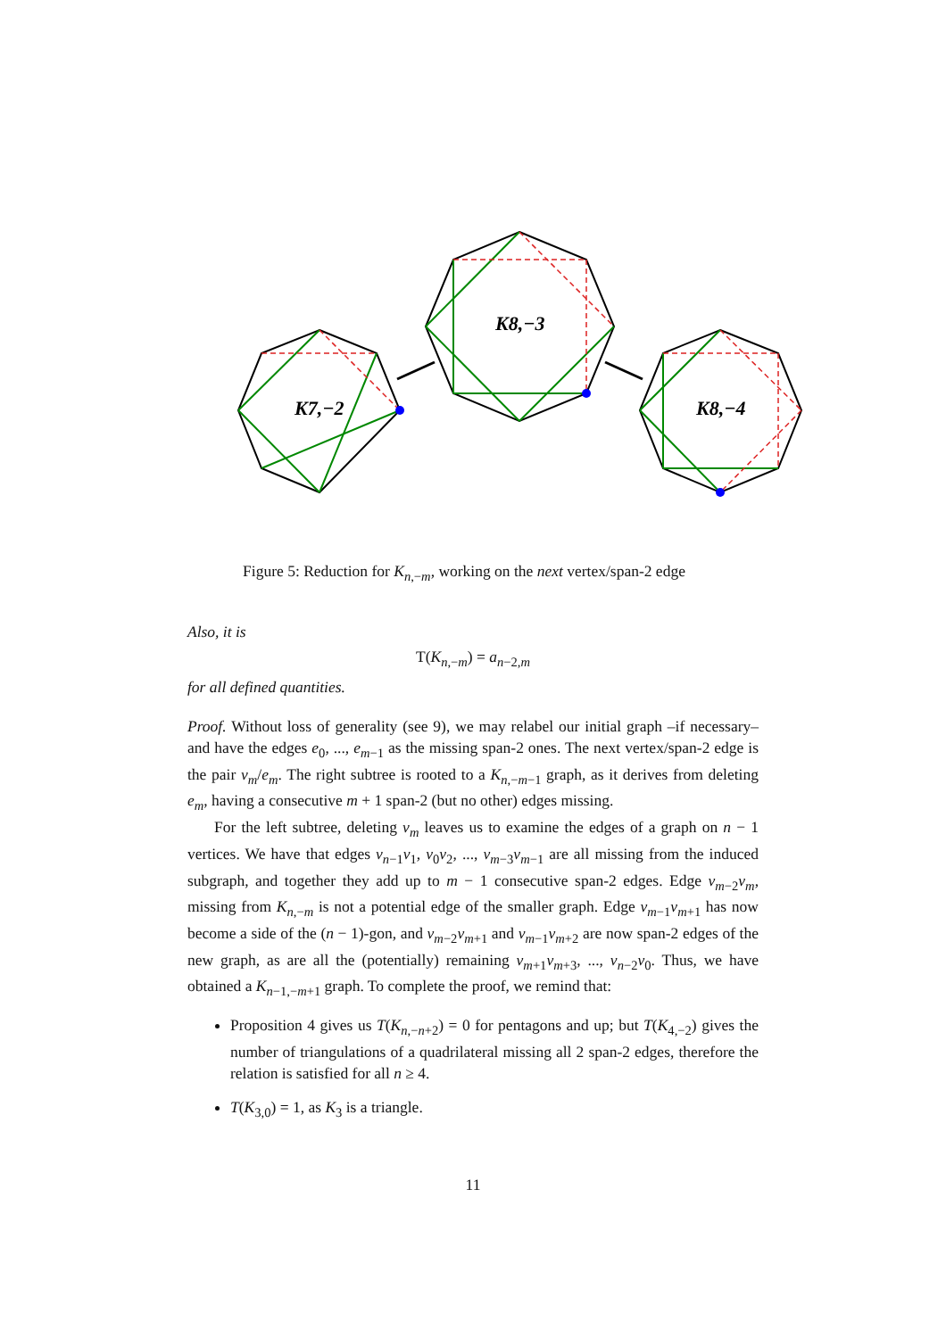K8,−3
K7,−2
K8,−4
Figure 5: Reduction for K<sub>n,−m</sub>, working on the next vertex/span-2 edge
Also, it is
T(K<sub>n,−m</sub>) = a<sub>n−2,m</sub>
for all defined quantities.
Proof. Without loss of generality (see 9), we may relabel our initial graph –if necessary– and have the edges e<sub>0</sub>, ..., e<sub>m−1</sub> as the missing span-2 ones. The next vertex/span-2 edge is the pair v<sub>m</sub>/e<sub>m</sub>. The right subtree is rooted to a K<sub>n,−m−1</sub> graph, as it derives from deleting e<sub>m</sub>, having a consecutive m + 1 span-2 (but no other) edges missing.
For the left subtree, deleting v<sub>m</sub> leaves us to examine the edges of a graph on n − 1 vertices. We have that edges v<sub>n−1</sub>v<sub>1</sub>, v<sub>0</sub>v<sub>2</sub>, ..., v<sub>m−3</sub>v<sub>m−1</sub> are all missing from the induced subgraph, and together they add up to m − 1 consecutive span-2 edges. Edge v<sub>m−2</sub>v<sub>m</sub>, missing from K<sub>n,−m</sub> is not a potential edge of the smaller graph. Edge v<sub>m−1</sub>v<sub>m+1</sub> has now become a side of the (n − 1)-gon, and v<sub>m−2</sub>v<sub>m+1</sub> and v<sub>m−1</sub>v<sub>m+2</sub> are now span-2 edges of the new graph, as are all the (potentially) remaining v<sub>m+1</sub>v<sub>m+3</sub>, ..., v<sub>n−2</sub>v<sub>0</sub>. Thus, we have obtained a K<sub>n−1,−m+1</sub> graph. To complete the proof, we remind that:
Proposition 4 gives us T(K<sub>n,−n+2</sub>) = 0 for pentagons and up; but T(K<sub>4,−2</sub>) gives the number of triangulations of a quadrilateral missing all 2 span-2 edges, therefore the relation is satisfied for all n ≥ 4.
T(K<sub>3,0</sub>) = 1, as K<sub>3</sub> is a triangle.
11